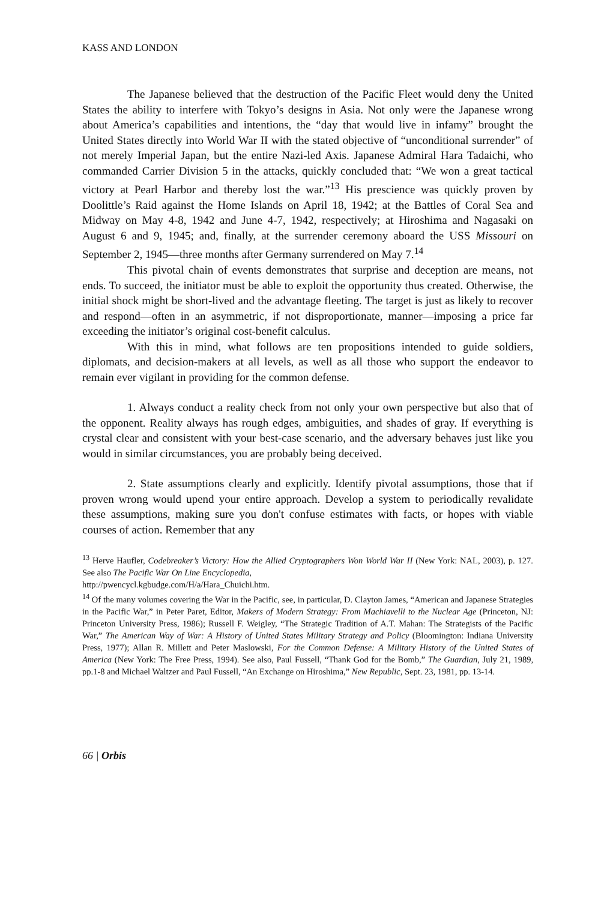KASS AND LONDON
The Japanese believed that the destruction of the Pacific Fleet would deny the United States the ability to interfere with Tokyo’s designs in Asia. Not only were the Japanese wrong about America’s capabilities and intentions, the “day that would live in infamy” brought the United States directly into World War II with the stated objective of “unconditional surrender” of not merely Imperial Japan, but the entire Nazi-led Axis. Japanese Admiral Hara Tadaichi, who commanded Carrier Division 5 in the attacks, quickly concluded that: “We won a great tactical victory at Pearl Harbor and thereby lost the war.”<sup>13</sup> His prescience was quickly proven by Doolittle’s Raid against the Home Islands on April 18, 1942; at the Battles of Coral Sea and Midway on May 4-8, 1942 and June 4-7, 1942, respectively; at Hiroshima and Nagasaki on August 6 and 9, 1945; and, finally, at the surrender ceremony aboard the USS Missouri on September 2, 1945—three months after Germany surrendered on May 7.<sup>14</sup>
This pivotal chain of events demonstrates that surprise and deception are means, not ends. To succeed, the initiator must be able to exploit the opportunity thus created. Otherwise, the initial shock might be short-lived and the advantage fleeting. The target is just as likely to recover and respond—often in an asymmetric, if not disproportionate, manner—imposing a price far exceeding the initiator’s original cost-benefit calculus.
With this in mind, what follows are ten propositions intended to guide soldiers, diplomats, and decision-makers at all levels, as well as all those who support the endeavor to remain ever vigilant in providing for the common defense.
1. Always conduct a reality check from not only your own perspective but also that of the opponent. Reality always has rough edges, ambiguities, and shades of gray. If everything is crystal clear and consistent with your best-case scenario, and the adversary behaves just like you would in similar circumstances, you are probably being deceived.
2. State assumptions clearly and explicitly. Identify pivotal assumptions, those that if proven wrong would upend your entire approach. Develop a system to periodically revalidate these assumptions, making sure you don't confuse estimates with facts, or hopes with viable courses of action. Remember that any
<sup>13</sup> Herve Haufler, Codebreaker’s Victory: How the Allied Cryptographers Won World War II (New York: NAL, 2003), p. 127. See also The Pacific War On Line Encyclopedia,
http://pwencycl.kgbudge.com/H/a/Hara_Chuichi.htm.
<sup>14</sup> Of the many volumes covering the War in the Pacific, see, in particular, D. Clayton James, “American and Japanese Strategies in the Pacific War,” in Peter Paret, Editor, Makers of Modern Strategy: From Machiavelli to the Nuclear Age (Princeton, NJ: Princeton University Press, 1986); Russell F. Weigley, “The Strategic Tradition of A.T. Mahan: The Strategists of the Pacific War,” The American Way of War: A History of United States Military Strategy and Policy (Bloomington: Indiana University Press, 1977); Allan R. Millett and Peter Maslowski, For the Common Defense: A Military History of the United States of America (New York: The Free Press, 1994). See also, Paul Fussell, “Thank God for the Bomb,” The Guardian, July 21, 1989, pp.1-8 and Michael Waltzer and Paul Fussell, “An Exchange on Hiroshima,” New Republic, Sept. 23, 1981, pp. 13-14.
66 | Orbis